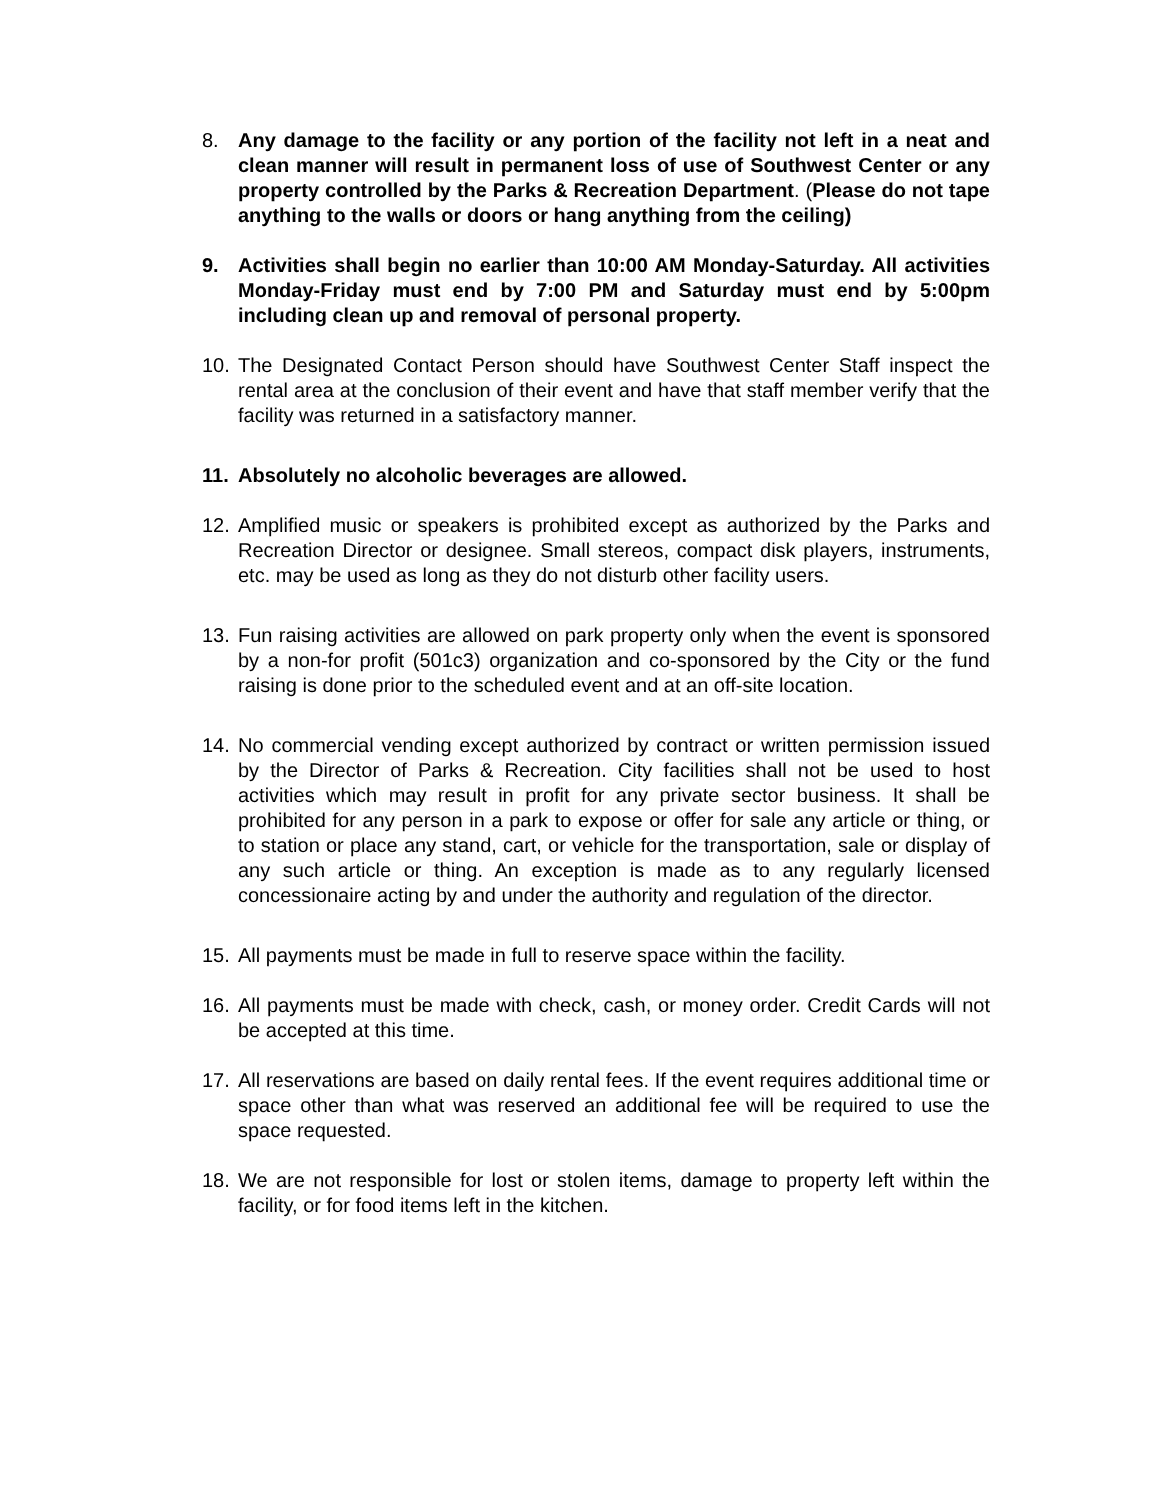8. Any damage to the facility or any portion of the facility not left in a neat and clean manner will result in permanent loss of use of Southwest Center or any property controlled by the Parks & Recreation Department. (Please do not tape anything to the walls or doors or hang anything from the ceiling)
9. Activities shall begin no earlier than 10:00 AM Monday-Saturday. All activities Monday-Friday must end by 7:00 PM and Saturday must end by 5:00pm including clean up and removal of personal property.
10. The Designated Contact Person should have Southwest Center Staff inspect the rental area at the conclusion of their event and have that staff member verify that the facility was returned in a satisfactory manner.
11. Absolutely no alcoholic beverages are allowed.
12. Amplified music or speakers is prohibited except as authorized by the Parks and Recreation Director or designee. Small stereos, compact disk players, instruments, etc. may be used as long as they do not disturb other facility users.
13. Fun raising activities are allowed on park property only when the event is sponsored by a non-for profit (501c3) organization and co-sponsored by the City or the fund raising is done prior to the scheduled event and at an off-site location.
14. No commercial vending except authorized by contract or written permission issued by the Director of Parks & Recreation. City facilities shall not be used to host activities which may result in profit for any private sector business. It shall be prohibited for any person in a park to expose or offer for sale any article or thing, or to station or place any stand, cart, or vehicle for the transportation, sale or display of any such article or thing. An exception is made as to any regularly licensed concessionaire acting by and under the authority and regulation of the director.
15. All payments must be made in full to reserve space within the facility.
16. All payments must be made with check, cash, or money order. Credit Cards will not be accepted at this time.
17. All reservations are based on daily rental fees. If the event requires additional time or space other than what was reserved an additional fee will be required to use the space requested.
18. We are not responsible for lost or stolen items, damage to property left within the facility, or for food items left in the kitchen.